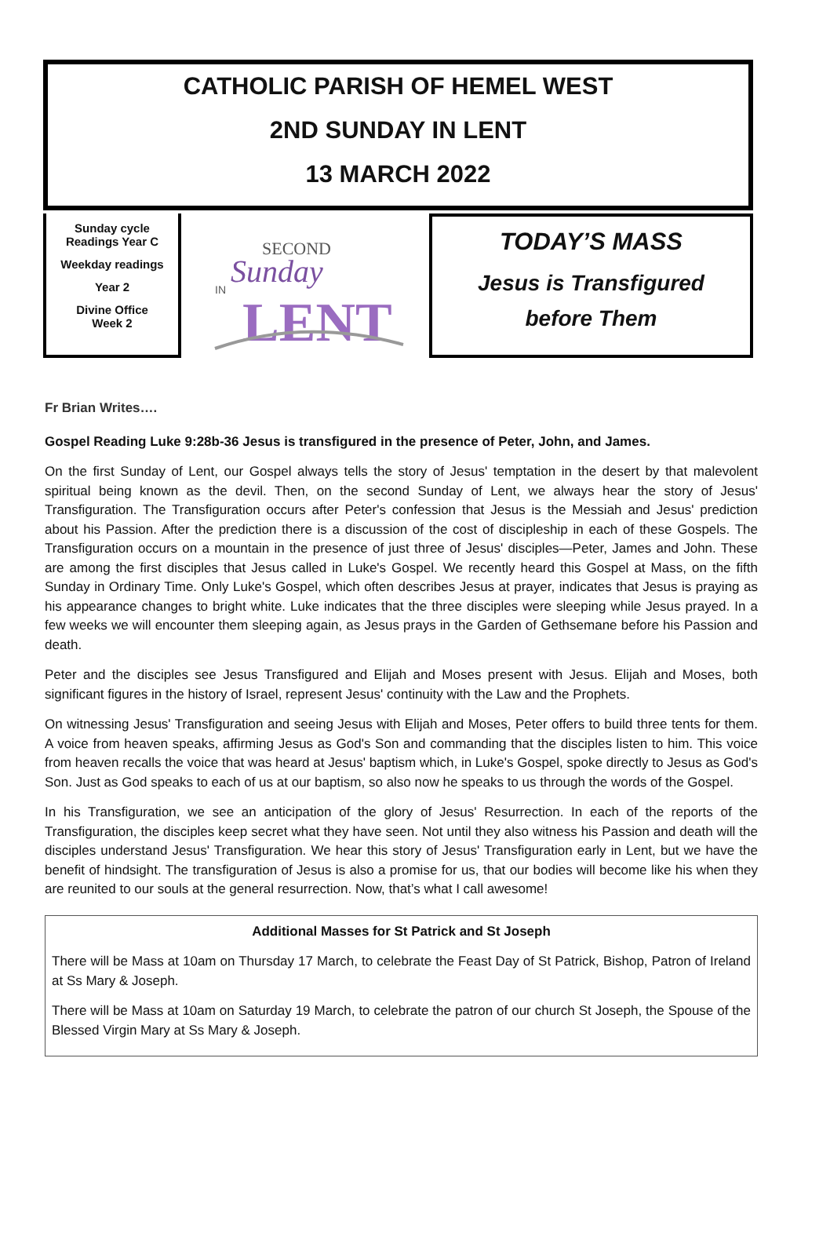CATHOLIC PARISH OF HEMEL WEST
2ND SUNDAY IN LENT
13 MARCH 2022
Sunday cycle
Readings Year C
Weekday readings
Year 2
Divine Office
Week 2
SECOND
Sunday
IN
LENT
TODAY’S MASS
Jesus is Transfigured
before Them
Fr Brian Writes….
Gospel Reading Luke 9:28b-36 Jesus is transfigured in the presence of Peter, John, and James.
On the first Sunday of Lent, our Gospel always tells the story of Jesus' temptation in the desert by that malevolent spiritual being known as the devil. Then, on the second Sunday of Lent, we always hear the story of Jesus' Transfiguration. The Transfiguration occurs after Peter's confession that Jesus is the Messiah and Jesus' prediction about his Passion. After the prediction there is a discussion of the cost of discipleship in each of these Gospels. The Transfiguration occurs on a mountain in the presence of just three of Jesus' disciples—Peter, James and John. These are among the first disciples that Jesus called in Luke's Gospel. We recently heard this Gospel at Mass, on the fifth Sunday in Ordinary Time. Only Luke's Gospel, which often describes Jesus at prayer, indicates that Jesus is praying as his appearance changes to bright white. Luke indicates that the three disciples were sleeping while Jesus prayed. In a few weeks we will encounter them sleeping again, as Jesus prays in the Garden of Gethsemane before his Passion and death.
Peter and the disciples see Jesus Transfigured and Elijah and Moses present with Jesus. Elijah and Moses, both significant figures in the history of Israel, represent Jesus' continuity with the Law and the Prophets.
On witnessing Jesus' Transfiguration and seeing Jesus with Elijah and Moses, Peter offers to build three tents for them. A voice from heaven speaks, affirming Jesus as God's Son and commanding that the disciples listen to him. This voice from heaven recalls the voice that was heard at Jesus' baptism which, in Luke's Gospel, spoke directly to Jesus as God's Son. Just as God speaks to each of us at our baptism, so also now he speaks to us through the words of the Gospel.
In his Transfiguration, we see an anticipation of the glory of Jesus' Resurrection. In each of the reports of the Transfiguration, the disciples keep secret what they have seen. Not until they also witness his Passion and death will the disciples understand Jesus' Transfiguration. We hear this story of Jesus' Transfiguration early in Lent, but we have the benefit of hindsight. The transfiguration of Jesus is also a promise for us, that our bodies will become like his when they are reunited to our souls at the general resurrection. Now, that’s what I call awesome!
Additional Masses for St Patrick and St Joseph
There will be Mass at 10am on Thursday 17 March, to celebrate the Feast Day of St Patrick, Bishop, Patron of Ireland at Ss Mary & Joseph.
There will be Mass at 10am on Saturday 19 March, to celebrate the patron of our church St Joseph, the Spouse of the Blessed Virgin Mary at Ss Mary & Joseph.